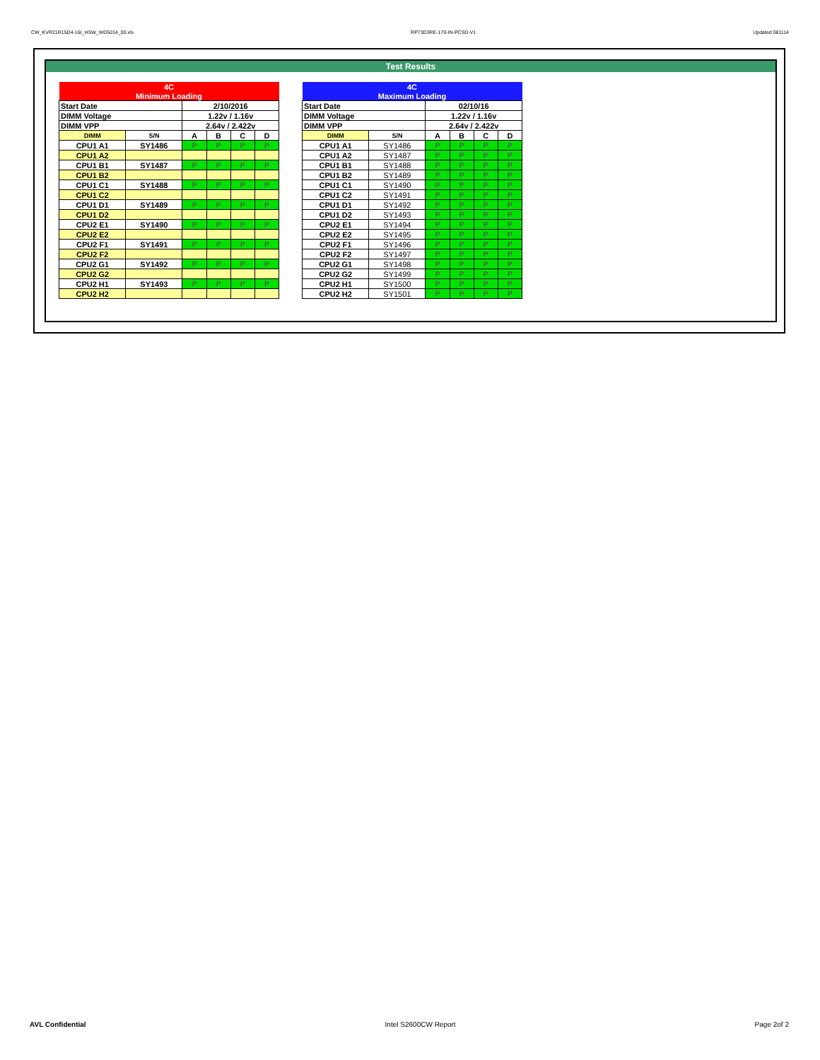CW_KVR21R15D4-16I_HSW_WD5014_00.xls RP73D3RE-170-IN-PCSD-V1 Updated 081114
Test Results
| 4C | | | | | |
| Minimum Loading | | | | | |
| Start Date | | 2/10/2016 | | | |
| DIMM Voltage | | 1.22v / 1.16v | | | |
| DIMM VPP | | 2.64v / 2.422v | | | |
| DIMM | S/N | A | B | C | D |
| CPU1 A1 | SY1486 | P | P | P | P |
| CPU1 A2 | | | | | |
| CPU1 B1 | SY1487 | P | P | P | P |
| CPU1 B2 | | | | | |
| CPU1 C1 | SY1488 | P | P | P | P |
| CPU1 C2 | | | | | |
| CPU1 D1 | SY1489 | P | P | P | P |
| CPU1 D2 | | | | | |
| CPU2 E1 | SY1490 | P | P | P | P |
| CPU2 E2 | | | | | |
| CPU2 F1 | SY1491 | P | P | P | P |
| CPU2 F2 | | | | | |
| CPU2 G1 | SY1492 | P | P | P | P |
| CPU2 G2 | | | | | |
| CPU2 H1 | SY1493 | P | P | P | P |
| CPU2 H2 | | | | | |
| 4C | | | | | |
| Maximum Loading | | | | | |
| Start Date | | 02/10/16 | | | |
| DIMM Voltage | | 1.22v / 1.16v | | | |
| DIMM VPP | | 2.64v / 2.422v | | | |
| DIMM | S/N | A | B | C | D |
| CPU1 A1 | SY1486 | P | P | P | P |
| CPU1 A2 | SY1487 | P | P | P | P |
| CPU1 B1 | SY1488 | P | P | P | P |
| CPU1 B2 | SY1489 | P | P | P | P |
| CPU1 C1 | SY1490 | P | P | P | P |
| CPU1 C2 | SY1491 | P | P | P | P |
| CPU1 D1 | SY1492 | P | P | P | P |
| CPU1 D2 | SY1493 | P | P | P | P |
| CPU2 E1 | SY1494 | P | P | P | P |
| CPU2 E2 | SY1495 | P | P | P | P |
| CPU2 F1 | SY1496 | P | P | P | P |
| CPU2 F2 | SY1497 | P | P | P | P |
| CPU2 G1 | SY1498 | P | P | P | P |
| CPU2 G2 | SY1499 | P | P | P | P |
| CPU2 H1 | SY1500 | P | P | P | P |
| CPU2 H2 | SY1501 | P | P | P | P |
AVL Confidential Intel S2600CW Report Page 2of 2